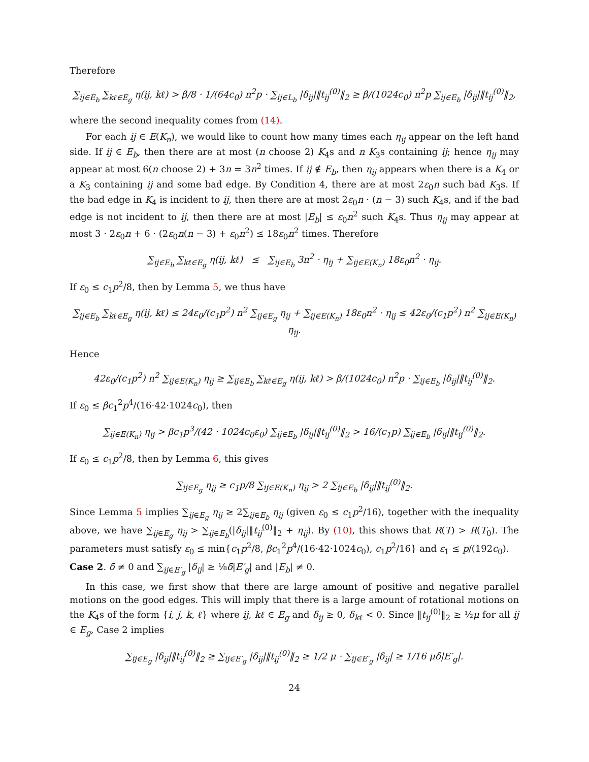Therefore
∑<sub>ij∈E<sub>b</sub></sub> ∑<sub>kℓ∈E<sub>g</sub></sub> η(ij, kℓ) > β/8 · 1/(64c<sub>0</sub>) n<sup>2</sup>p · ∑<sub>ij∈L<sub>b</sub></sub> |δ<sub>ij</sub>|‖t<sub>ij</sub><sup>(0)</sup>‖<sub>2</sub> ≥ β/(1024c<sub>0</sub>) n<sup>2</sup>p ∑<sub>ij∈E<sub>b</sub></sub> |δ<sub>ij</sub>|‖t<sub>ij</sub><sup>(0)</sup>‖<sub>2</sub>,
where the second inequality comes from (14).
For each ij ∈ E(K<sub>n</sub>), we would like to count how many times each η<sub>ij</sub> appear on the left hand side. If ij ∈ E<sub>b</sub>, then there are at most (n choose 2) K<sub>4</sub>s and n K<sub>3</sub>s containing ij; hence η<sub>ij</sub> may appear at most 6(n choose 2) + 3n = 3n<sup>2</sup> times. If ij ∉ E<sub>b</sub>, then η<sub>ij</sub> appears when there is a K<sub>4</sub> or a K<sub>3</sub> containing ij and some bad edge. By Condition 4, there are at most 2ε<sub>0</sub>n such bad K<sub>3</sub>s. If the bad edge in K<sub>4</sub> is incident to ij, then there are at most 2ε<sub>0</sub>n · (n − 3) such K<sub>4</sub>s, and if the bad edge is not incident to ij, then there are at most |E<sub>b</sub>| ≤ ε<sub>0</sub>n<sup>2</sup> such K<sub>4</sub>s. Thus η<sub>ij</sub> may appear at most 3 · 2ε<sub>0</sub>n + 6 · (2ε<sub>0</sub>n(n − 3) + ε<sub>0</sub>n<sup>2</sup>) ≤ 18ε<sub>0</sub>n<sup>2</sup> times. Therefore
∑<sub>ij∈E<sub>b</sub></sub> ∑<sub>kℓ∈E<sub>g</sub></sub> η(ij, kℓ) ≤ ∑<sub>ij∈E<sub>b</sub></sub> 3n<sup>2</sup> · η<sub>ij</sub> + ∑<sub>ij∈E(K<sub>n</sub>)</sub> 18ε<sub>0</sub>n<sup>2</sup> · η<sub>ij</sub>.
If ε<sub>0</sub> ≤ c<sub>1</sub>p<sup>2</sup>/8, then by Lemma 5, we thus have
∑<sub>ij∈E<sub>b</sub></sub> ∑<sub>kℓ∈E<sub>g</sub></sub> η(ij, kℓ) ≤ 24ε<sub>0</sub>/(c<sub>1</sub>p<sup>2</sup>) n<sup>2</sup> ∑<sub>ij∈E<sub>g</sub></sub> η<sub>ij</sub> + ∑<sub>ij∈E(K<sub>n</sub>)</sub> 18ε<sub>0</sub>n<sup>2</sup> · η<sub>ij</sub> ≤ 42ε<sub>0</sub>/(c<sub>1</sub>p<sup>2</sup>) n<sup>2</sup> ∑<sub>ij∈E(K<sub>n</sub>)</sub> η<sub>ij</sub>.
Hence
42ε<sub>0</sub>/(c<sub>1</sub>p<sup>2</sup>) n<sup>2</sup> ∑<sub>ij∈E(K<sub>n</sub>)</sub> η<sub>ij</sub> ≥ ∑<sub>ij∈E<sub>b</sub></sub> ∑<sub>kℓ∈E<sub>g</sub></sub> η(ij, kℓ) > β/(1024c<sub>0</sub>) n<sup>2</sup>p · ∑<sub>ij∈E<sub>b</sub></sub> |δ<sub>ij</sub>|‖t<sub>ij</sub><sup>(0)</sup>‖<sub>2</sub>.
If ε<sub>0</sub> ≤ βc<sub>1</sub><sup>2</sup>p<sup>4</sup>/(16·42·1024c<sub>0</sub>), then
∑<sub>ij∈E(K<sub>n</sub>)</sub> η<sub>ij</sub> > βc<sub>1</sub>p<sup>3</sup>/(42 · 1024c<sub>0</sub>ε<sub>0</sub>) ∑<sub>ij∈E<sub>b</sub></sub> |δ<sub>ij</sub>|‖t<sub>ij</sub><sup>(0)</sup>‖<sub>2</sub> > 16/(c<sub>1</sub>p) ∑<sub>ij∈E<sub>b</sub></sub> |δ<sub>ij</sub>|‖t<sub>ij</sub><sup>(0)</sup>‖<sub>2</sub>.
If ε<sub>0</sub> ≤ c<sub>1</sub>p<sup>2</sup>/8, then by Lemma 6, this gives
∑<sub>ij∈E<sub>g</sub></sub> η<sub>ij</sub> ≥ c<sub>1</sub>p/8 ∑<sub>ij∈E(K<sub>n</sub>)</sub> η<sub>ij</sub> > 2 ∑<sub>ij∈E<sub>b</sub></sub> |δ<sub>ij</sub>|‖t<sub>ij</sub><sup>(0)</sup>‖<sub>2</sub>.
Since Lemma 5 implies ∑<sub>ij∈E<sub>g</sub></sub> η<sub>ij</sub> ≥ 2∑<sub>ij∈E<sub>b</sub></sub> η<sub>ij</sub> (given ε<sub>0</sub> ≤ c<sub>1</sub>p<sup>2</sup>/16), together with the inequality above, we have ∑<sub>ij∈E<sub>g</sub></sub> η<sub>ij</sub> > ∑<sub>ij∈E<sub>b</sub></sub>(|δ<sub>ij</sub>|‖t<sub>ij</sub><sup>(0)</sup>‖<sub>2</sub> + η<sub>ij</sub>). By (10), this shows that R(T) > R(T<sub>0</sub>). The parameters must satisfy ε<sub>0</sub> ≤ min{c<sub>1</sub>p<sup>2</sup>/8, βc<sub>1</sub><sup>2</sup>p<sup>4</sup>/(16·42·1024c<sub>0</sub>), c<sub>1</sub>p<sup>2</sup>/16} and ε<sub>1</sub> ≤ p/(192c<sub>0</sub>).
Case 2. δ̄ ≠ 0 and ∑<sub>ij∈E′<sub>g</sub></sub> |δ<sub>ij</sub>| ≥ ⅛δ̄|E′<sub>g</sub>| and |E<sub>b</sub>| ≠ 0.
In this case, we first show that there are large amount of positive and negative parallel motions on the good edges. This will imply that there is a large amount of rotational motions on the K<sub>4</sub>s of the form {i, j, k, ℓ} where ij, kℓ ∈ E<sub>g</sub> and δ<sub>ij</sub> ≥ 0, δ<sub>kℓ</sub> < 0. Since ‖t<sub>ij</sub><sup>(0)</sup>‖<sub>2</sub> ≥ ½μ for all ij ∈ E<sub>g</sub>, Case 2 implies
∑<sub>ij∈E<sub>g</sub></sub> |δ<sub>ij</sub>|‖t<sub>ij</sub><sup>(0)</sup>‖<sub>2</sub> ≥ ∑<sub>ij∈E′<sub>g</sub></sub> |δ<sub>ij</sub>|‖t<sub>ij</sub><sup>(0)</sup>‖<sub>2</sub> ≥ 1/2 μ · ∑<sub>ij∈E′<sub>g</sub></sub> |δ<sub>ij</sub>| ≥ 1/16 μδ̄|E′<sub>g</sub>|.
24